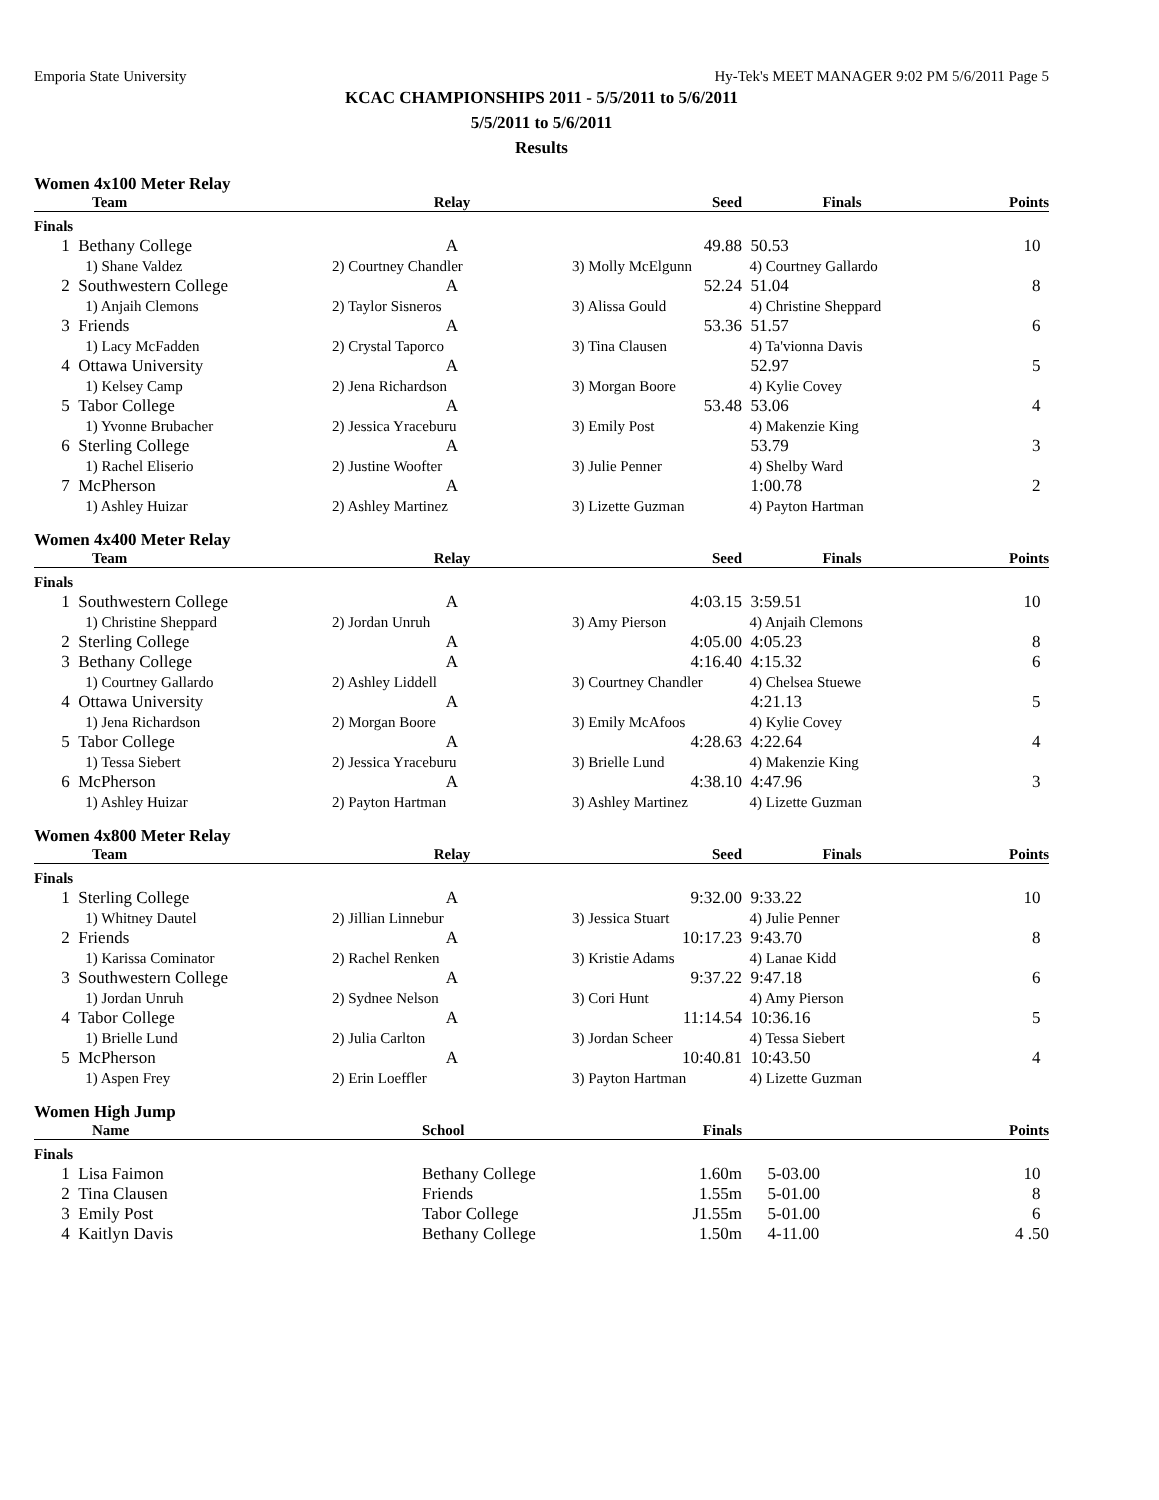Emporia State University Hy-Tek's MEET MANAGER 9:02 PM 5/6/2011 Page 5
KCAC CHAMPIONSHIPS 2011 - 5/5/2011 to 5/6/2011
5/5/2011 to 5/6/2011
Results
Women 4x100 Meter Relay
| | Team | Relay | Seed | Finals | Points |
| --- | --- | --- | --- | --- | --- |
| Finals | | | | | |
| 1 | Bethany College | A | 49.88 | 50.53 | 10 |
| | 1) Shane Valdez | 2) Courtney Chandler | 3) Molly McElgunn | 4) Courtney Gallardo | |
| 2 | Southwestern College | A | 52.24 | 51.04 | 8 |
| | 1) Anjaih Clemons | 2) Taylor Sisneros | 3) Alissa Gould | 4) Christine Sheppard | |
| 3 | Friends | A | 53.36 | 51.57 | 6 |
| | 1) Lacy McFadden | 2) Crystal Taporco | 3) Tina Clausen | 4) Ta'vionna Davis | |
| 4 | Ottawa University | A | | 52.97 | 5 |
| | 1) Kelsey Camp | 2) Jena Richardson | 3) Morgan Boore | 4) Kylie Covey | |
| 5 | Tabor College | A | 53.48 | 53.06 | 4 |
| | 1) Yvonne Brubacher | 2) Jessica Yraceburu | 3) Emily Post | 4) Makenzie King | |
| 6 | Sterling College | A | | 53.79 | 3 |
| | 1) Rachel Eliserio | 2) Justine Woofter | 3) Julie Penner | 4) Shelby Ward | |
| 7 | McPherson | A | | 1:00.78 | 2 |
| | 1) Ashley Huizar | 2) Ashley Martinez | 3) Lizette Guzman | 4) Payton Hartman | |
Women 4x400 Meter Relay
| | Team | Relay | Seed | Finals | Points |
| --- | --- | --- | --- | --- | --- |
| Finals | | | | | |
| 1 | Southwestern College | A | 4:03.15 | 3:59.51 | 10 |
| | 1) Christine Sheppard | 2) Jordan Unruh | 3) Amy Pierson | 4) Anjaih Clemons | |
| 2 | Sterling College | A | 4:05.00 | 4:05.23 | 8 |
| 3 | Bethany College | A | 4:16.40 | 4:15.32 | 6 |
| | 1) Courtney Gallardo | 2) Ashley Liddell | 3) Courtney Chandler | 4) Chelsea Stuewe | |
| 4 | Ottawa University | A | | 4:21.13 | 5 |
| | 1) Jena Richardson | 2) Morgan Boore | 3) Emily McAfoos | 4) Kylie Covey | |
| 5 | Tabor College | A | 4:28.63 | 4:22.64 | 4 |
| | 1) Tessa Siebert | 2) Jessica Yraceburu | 3) Brielle Lund | 4) Makenzie King | |
| 6 | McPherson | A | 4:38.10 | 4:47.96 | 3 |
| | 1) Ashley Huizar | 2) Payton Hartman | 3) Ashley Martinez | 4) Lizette Guzman | |
Women 4x800 Meter Relay
| | Team | Relay | Seed | Finals | Points |
| --- | --- | --- | --- | --- | --- |
| Finals | | | | | |
| 1 | Sterling College | A | 9:32.00 | 9:33.22 | 10 |
| | 1) Whitney Dautel | 2) Jillian Linnebur | 3) Jessica Stuart | 4) Julie Penner | |
| 2 | Friends | A | 10:17.23 | 9:43.70 | 8 |
| | 1) Karissa Cominator | 2) Rachel Renken | 3) Kristie Adams | 4) Lanae Kidd | |
| 3 | Southwestern College | A | 9:37.22 | 9:47.18 | 6 |
| | 1) Jordan Unruh | 2) Sydnee Nelson | 3) Cori Hunt | 4) Amy Pierson | |
| 4 | Tabor College | A | 11:14.54 | 10:36.16 | 5 |
| | 1) Brielle Lund | 2) Julia Carlton | 3) Jordan Scheer | 4) Tessa Siebert | |
| 5 | McPherson | A | 10:40.81 | 10:43.50 | 4 |
| | 1) Aspen Frey | 2) Erin Loeffler | 3) Payton Hartman | 4) Lizette Guzman | |
Women High Jump
| | Name | School | Finals | | Points |
| --- | --- | --- | --- | --- | --- |
| Finals | | | | | |
| 1 | Lisa Faimon | Bethany College | 1.60m | 5-03.00 | 10 |
| 2 | Tina Clausen | Friends | 1.55m | 5-01.00 | 8 |
| 3 | Emily Post | Tabor College | J1.55m | 5-01.00 | 6 |
| 4 | Kaitlyn Davis | Bethany College | 1.50m | 4-11.00 | 4 .50 |